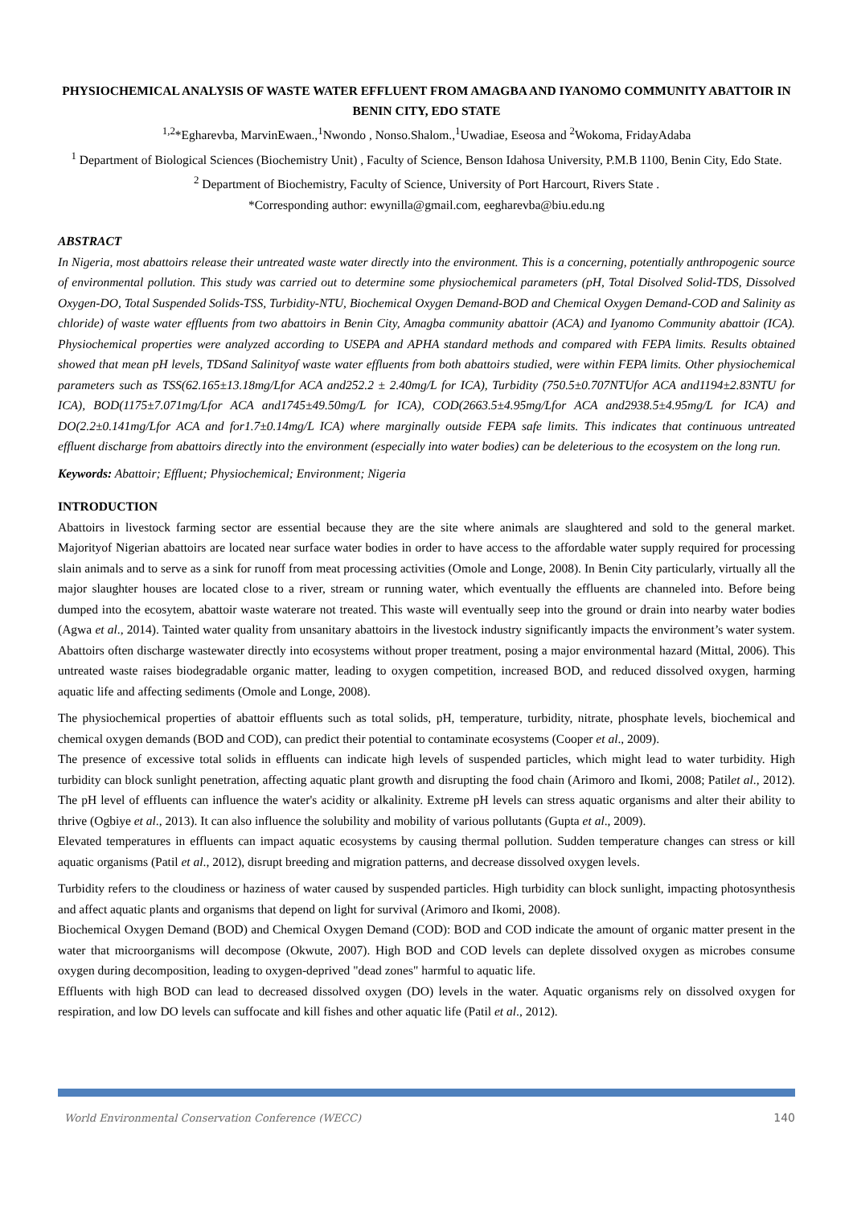PHYSIOCHEMICAL ANALYSIS OF WASTE WATER EFFLUENT FROM AMAGBA AND IYANOMO COMMUNITY ABATTOIR IN BENIN CITY, EDO STATE
<sup>1,2</sup>*Egharevba, MarvinEwaen.,<sup>1</sup>Nwondo , Nonso.Shalom.,<sup>1</sup>Uwadiae, Eseosa and <sup>2</sup>Wokoma, FridayAdaba
<sup>1</sup> Department of Biological Sciences (Biochemistry Unit) , Faculty of Science, Benson Idahosa University, P.M.B 1100, Benin City, Edo State.
<sup>2</sup> Department of Biochemistry, Faculty of Science, University of Port Harcourt, Rivers State .
*Corresponding author: ewynilla@gmail.com, eegharevba@biu.edu.ng
ABSTRACT
In Nigeria, most abattoirs release their untreated waste water directly into the environment. This is a concerning, potentially anthropogenic source of environmental pollution. This study was carried out to determine some physiochemical parameters (pH, Total Disolved Solid-TDS, Dissolved Oxygen-DO, Total Suspended Solids-TSS, Turbidity-NTU, Biochemical Oxygen Demand-BOD and Chemical Oxygen Demand-COD and Salinity as chloride) of waste water effluents from two abattoirs in Benin City, Amagba community abattoir (ACA) and Iyanomo Community abattoir (ICA). Physiochemical properties were analyzed according to USEPA and APHA standard methods and compared with FEPA limits. Results obtained showed that mean pH levels, TDSand Salinityof waste water effluents from both abattoirs studied, were within FEPA limits. Other physiochemical parameters such as TSS(62.165±13.18mg/Lfor ACA and252.2 ± 2.40mg/L for ICA), Turbidity (750.5±0.707NTUfor ACA and1194±2.83NTU for ICA), BOD(1175±7.071mg/Lfor ACA and1745±49.50mg/L for ICA), COD(2663.5±4.95mg/Lfor ACA and2938.5±4.95mg/L for ICA) and DO(2.2±0.141mg/Lfor ACA and for1.7±0.14mg/L ICA) where marginally outside FEPA safe limits. This indicates that continuous untreated effluent discharge from abattoirs directly into the environment (especially into water bodies) can be deleterious to the ecosystem on the long run.
Keywords: Abattoir; Effluent; Physiochemical; Environment; Nigeria
INTRODUCTION
Abattoirs in livestock farming sector are essential because they are the site where animals are slaughtered and sold to the general market. Majorityof Nigerian abattoirs are located near surface water bodies in order to have access to the affordable water supply required for processing slain animals and to serve as a sink for runoff from meat processing activities (Omole and Longe, 2008). In Benin City particularly, virtually all the major slaughter houses are located close to a river, stream or running water, which eventually the effluents are channeled into. Before being dumped into the ecosytem, abattoir waste waterare not treated. This waste will eventually seep into the ground or drain into nearby water bodies (Agwa et al., 2014). Tainted water quality from unsanitary abattoirs in the livestock industry significantly impacts the environment’s water system. Abattoirs often discharge wastewater directly into ecosystems without proper treatment, posing a major environmental hazard (Mittal, 2006). This untreated waste raises biodegradable organic matter, leading to oxygen competition, increased BOD, and reduced dissolved oxygen, harming aquatic life and affecting sediments (Omole and Longe, 2008).
The physiochemical properties of abattoir effluents such as total solids, pH, temperature, turbidity, nitrate, phosphate levels, biochemical and chemical oxygen demands (BOD and COD), can predict their potential to contaminate ecosystems (Cooper et al., 2009).
The presence of excessive total solids in effluents can indicate high levels of suspended particles, which might lead to water turbidity. High turbidity can block sunlight penetration, affecting aquatic plant growth and disrupting the food chain (Arimoro and Ikomi, 2008; Patilet al., 2012). The pH level of effluents can influence the water's acidity or alkalinity. Extreme pH levels can stress aquatic organisms and alter their ability to thrive (Ogbiye et al., 2013). It can also influence the solubility and mobility of various pollutants (Gupta et al., 2009).
Elevated temperatures in effluents can impact aquatic ecosystems by causing thermal pollution. Sudden temperature changes can stress or kill aquatic organisms (Patil et al., 2012), disrupt breeding and migration patterns, and decrease dissolved oxygen levels.
Turbidity refers to the cloudiness or haziness of water caused by suspended particles. High turbidity can block sunlight, impacting photosynthesis and affect aquatic plants and organisms that depend on light for survival (Arimoro and Ikomi, 2008).
Biochemical Oxygen Demand (BOD) and Chemical Oxygen Demand (COD): BOD and COD indicate the amount of organic matter present in the water that microorganisms will decompose (Okwute, 2007). High BOD and COD levels can deplete dissolved oxygen as microbes consume oxygen during decomposition, leading to oxygen-deprived "dead zones" harmful to aquatic life.
Effluents with high BOD can lead to decreased dissolved oxygen (DO) levels in the water. Aquatic organisms rely on dissolved oxygen for respiration, and low DO levels can suffocate and kill fishes and other aquatic life (Patil et al., 2012).
World Environmental Conservation Conference (WECC) 140